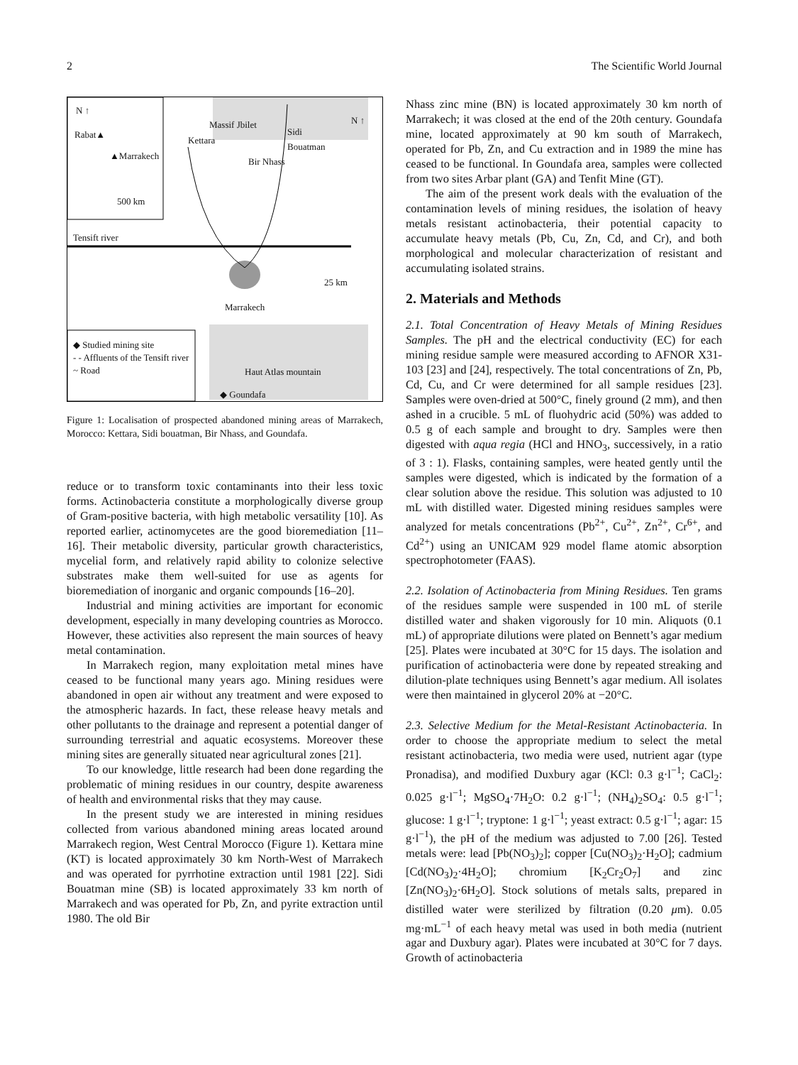2 The Scientific World Journal
N ↑
Rabat▲
▲Marrakech
500 km
Massif Jbilet
Kettara
Sidi
Bouatman
N ↑
Bir Nhass
Tensift river
25 km
Marrakech
◆ Studied mining site
- - Affluents of the Tensift river
~ Road
Haut Atlas mountain
◆ Goundafa
Figure 1: Localisation of prospected abandoned mining areas of Marrakech, Morocco: Kettara, Sidi bouatman, Bir Nhass, and Goundafa.
reduce or to transform toxic contaminants into their less toxic forms. Actinobacteria constitute a morphologically diverse group of Gram-positive bacteria, with high metabolic versatility [10]. As reported earlier, actinomycetes are the good bioremediation [11–16]. Their metabolic diversity, particular growth characteristics, mycelial form, and relatively rapid ability to colonize selective substrates make them well-suited for use as agents for bioremediation of inorganic and organic compounds [16–20].
Industrial and mining activities are important for economic development, especially in many developing countries as Morocco. However, these activities also represent the main sources of heavy metal contamination.
In Marrakech region, many exploitation metal mines have ceased to be functional many years ago. Mining residues were abandoned in open air without any treatment and were exposed to the atmospheric hazards. In fact, these release heavy metals and other pollutants to the drainage and represent a potential danger of surrounding terrestrial and aquatic ecosystems. Moreover these mining sites are generally situated near agricultural zones [21].
To our knowledge, little research had been done regarding the problematic of mining residues in our country, despite awareness of health and environmental risks that they may cause.
In the present study we are interested in mining residues collected from various abandoned mining areas located around Marrakech region, West Central Morocco (Figure 1). Kettara mine (KT) is located approximately 30 km North-West of Marrakech and was operated for pyrrhotine extraction until 1981 [22]. Sidi Bouatman mine (SB) is located approximately 33 km north of Marrakech and was operated for Pb, Zn, and pyrite extraction until 1980. The old Bir
Nhass zinc mine (BN) is located approximately 30 km north of Marrakech; it was closed at the end of the 20th century. Goundafa mine, located approximately at 90 km south of Marrakech, operated for Pb, Zn, and Cu extraction and in 1989 the mine has ceased to be functional. In Goundafa area, samples were collected from two sites Arbar plant (GA) and Tenfit Mine (GT).
The aim of the present work deals with the evaluation of the contamination levels of mining residues, the isolation of heavy metals resistant actinobacteria, their potential capacity to accumulate heavy metals (Pb, Cu, Zn, Cd, and Cr), and both morphological and molecular characterization of resistant and accumulating isolated strains.
2. Materials and Methods
2.1. Total Concentration of Heavy Metals of Mining Residues Samples. The pH and the electrical conductivity (EC) for each mining residue sample were measured according to AFNOR X31-103 [23] and [24], respectively. The total concentrations of Zn, Pb, Cd, Cu, and Cr were determined for all sample residues [23]. Samples were oven-dried at 500°C, finely ground (2 mm), and then ashed in a crucible. 5 mL of fluohydric acid (50%) was added to 0.5 g of each sample and brought to dry. Samples were then digested with aqua regia (HCl and HNO<sub>3</sub>, successively, in a ratio of 3 : 1). Flasks, containing samples, were heated gently until the samples were digested, which is indicated by the formation of a clear solution above the residue. This solution was adjusted to 10 mL with distilled water. Digested mining residues samples were analyzed for metals concentrations (Pb<sup>2+</sup>, Cu<sup>2+</sup>, Zn<sup>2+</sup>, Cr<sup>6+</sup>, and Cd<sup>2+</sup>) using an UNICAM 929 model flame atomic absorption spectrophotometer (FAAS).
2.2. Isolation of Actinobacteria from Mining Residues. Ten grams of the residues sample were suspended in 100 mL of sterile distilled water and shaken vigorously for 10 min. Aliquots (0.1 mL) of appropriate dilutions were plated on Bennett’s agar medium [25]. Plates were incubated at 30°C for 15 days. The isolation and purification of actinobacteria were done by repeated streaking and dilution-plate techniques using Bennett’s agar medium. All isolates were then maintained in glycerol 20% at −20°C.
2.3. Selective Medium for the Metal-Resistant Actinobacteria. In order to choose the appropriate medium to select the metal resistant actinobacteria, two media were used, nutrient agar (type Pronadisa), and modified Duxbury agar (KCl: 0.3 g·l<sup>−1</sup>; CaCl<sub>2</sub>: 0.025 g·l<sup>−1</sup>; MgSO<sub>4</sub>·7H<sub>2</sub>O: 0.2 g·l<sup>−1</sup>; (NH<sub>4</sub>)<sub>2</sub>SO<sub>4</sub>: 0.5 g·l<sup>−1</sup>; glucose: 1 g·l<sup>−1</sup>; tryptone: 1 g·l<sup>−1</sup>; yeast extract: 0.5 g·l<sup>−1</sup>; agar: 15 g·l<sup>−1</sup>), the pH of the medium was adjusted to 7.00 [26]. Tested metals were: lead [Pb(NO<sub>3</sub>)<sub>2</sub>]; copper [Cu(NO<sub>3</sub>)<sub>2</sub>·H<sub>2</sub>O]; cadmium [Cd(NO<sub>3</sub>)<sub>2</sub>·4H<sub>2</sub>O]; chromium [K<sub>2</sub>Cr<sub>2</sub>O<sub>7</sub>] and zinc [Zn(NO<sub>3</sub>)<sub>2</sub>·6H<sub>2</sub>O]. Stock solutions of metals salts, prepared in distilled water were sterilized by filtration (0.20 μm). 0.05 mg·mL<sup>−1</sup> of each heavy metal was used in both media (nutrient agar and Duxbury agar). Plates were incubated at 30°C for 7 days. Growth of actinobacteria